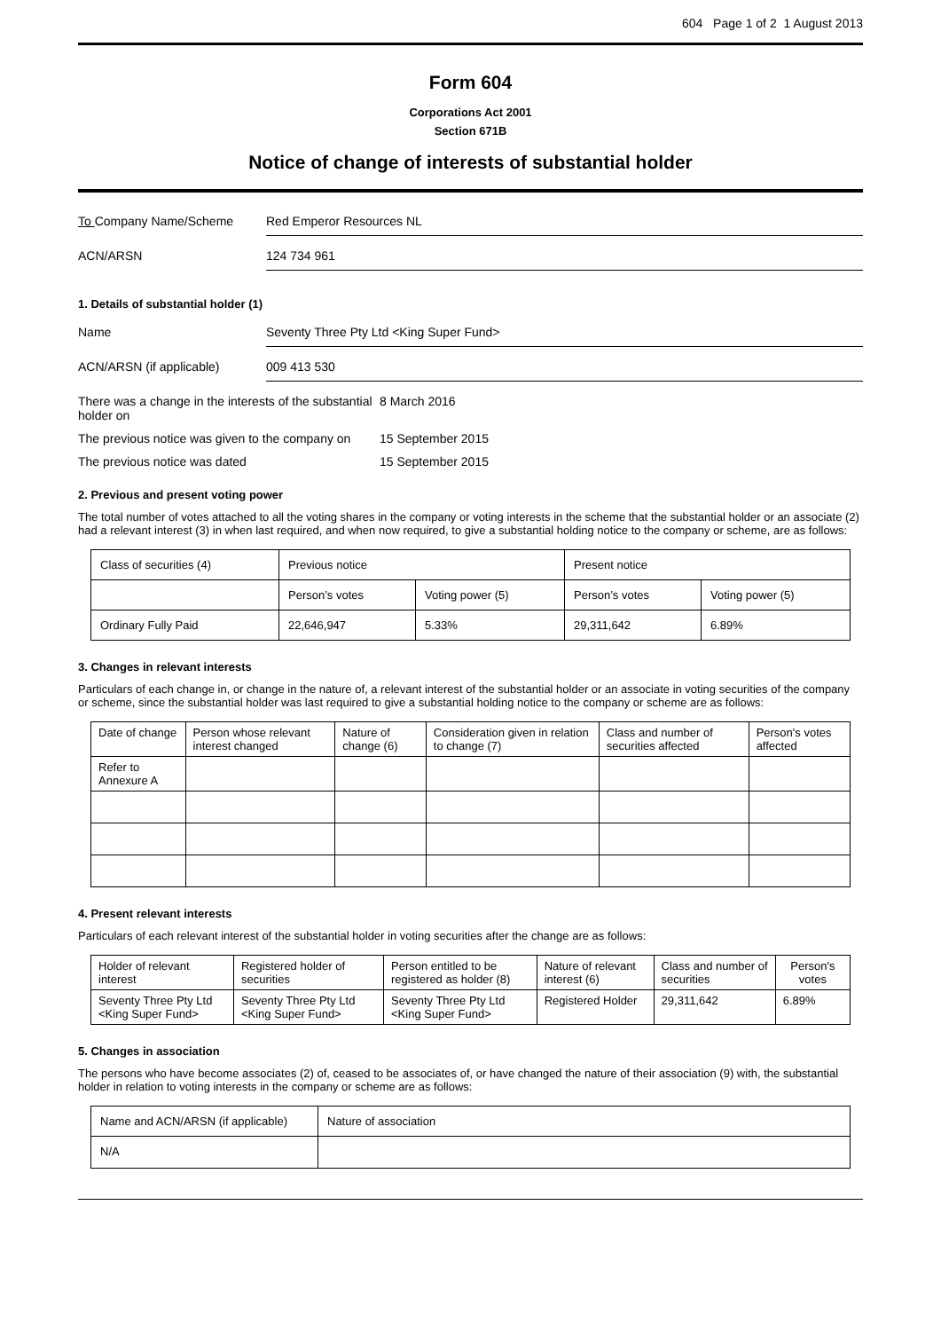604 Page 1 of 2 1 August 2013
Form 604
Corporations Act 2001
Section 671B
Notice of change of interests of substantial holder
To Company Name/Scheme Red Emperor Resources NL
ACN/ARSN 124 734 961
1. Details of substantial holder (1)
Name Seventy Three Pty Ltd <King Super Fund>
ACN/ARSN (if applicable) 009 413 530
There was a change in the interests of the substantial holder on
8 March 2016
The previous notice was given to the company on
15 September 2015
The previous notice was dated 15 September 2015
2. Previous and present voting power
The total number of votes attached to all the voting shares in the company or voting interests in the scheme that the substantial holder or an associate (2) had a relevant interest (3) in when last required, and when now required, to give a substantial holding notice to the company or scheme, are as follows:
| Class of securities (4) | Previous notice | | Present notice | |
| --- | --- | --- | --- | --- |
| | Person’s votes | Voting power (5) | Person’s votes | Voting power (5) |
| Ordinary Fully Paid | 22,646,947 | 5.33% | 29,311,642 | 6.89% |
3. Changes in relevant interests
Particulars of each change in, or change in the nature of, a relevant interest of the substantial holder or an associate in voting securities of the company or scheme, since the substantial holder was last required to give a substantial holding notice to the company or scheme are as follows:
| Date of change | Person whose relevant interest changed | Nature of change (6) | Consideration given in relation to change (7) | Class and number of securities affected | Person's votes affected |
| --- | --- | --- | --- | --- | --- |
| Refer to Annexure A | | | | | |
4. Present relevant interests
Particulars of each relevant interest of the substantial holder in voting securities after the change are as follows:
| Holder of relevant interest | Registered holder of securities | Person entitled to be registered as holder (8) | Nature of relevant interest (6) | Class and number of securities | Person's votes |
| --- | --- | --- | --- | --- | --- |
| Seventy Three Pty Ltd <King Super Fund> | Seventy Three Pty Ltd <King Super Fund> | Seventy Three Pty Ltd <King Super Fund> | Registered Holder | 29,311,642 | 6.89% |
5. Changes in association
The persons who have become associates (2) of, ceased to be associates of, or have changed the nature of their association (9) with, the substantial holder in relation to voting interests in the company or scheme are as follows:
| Name and ACN/ARSN (if applicable) | Nature of association |
| --- | --- |
| N/A | |